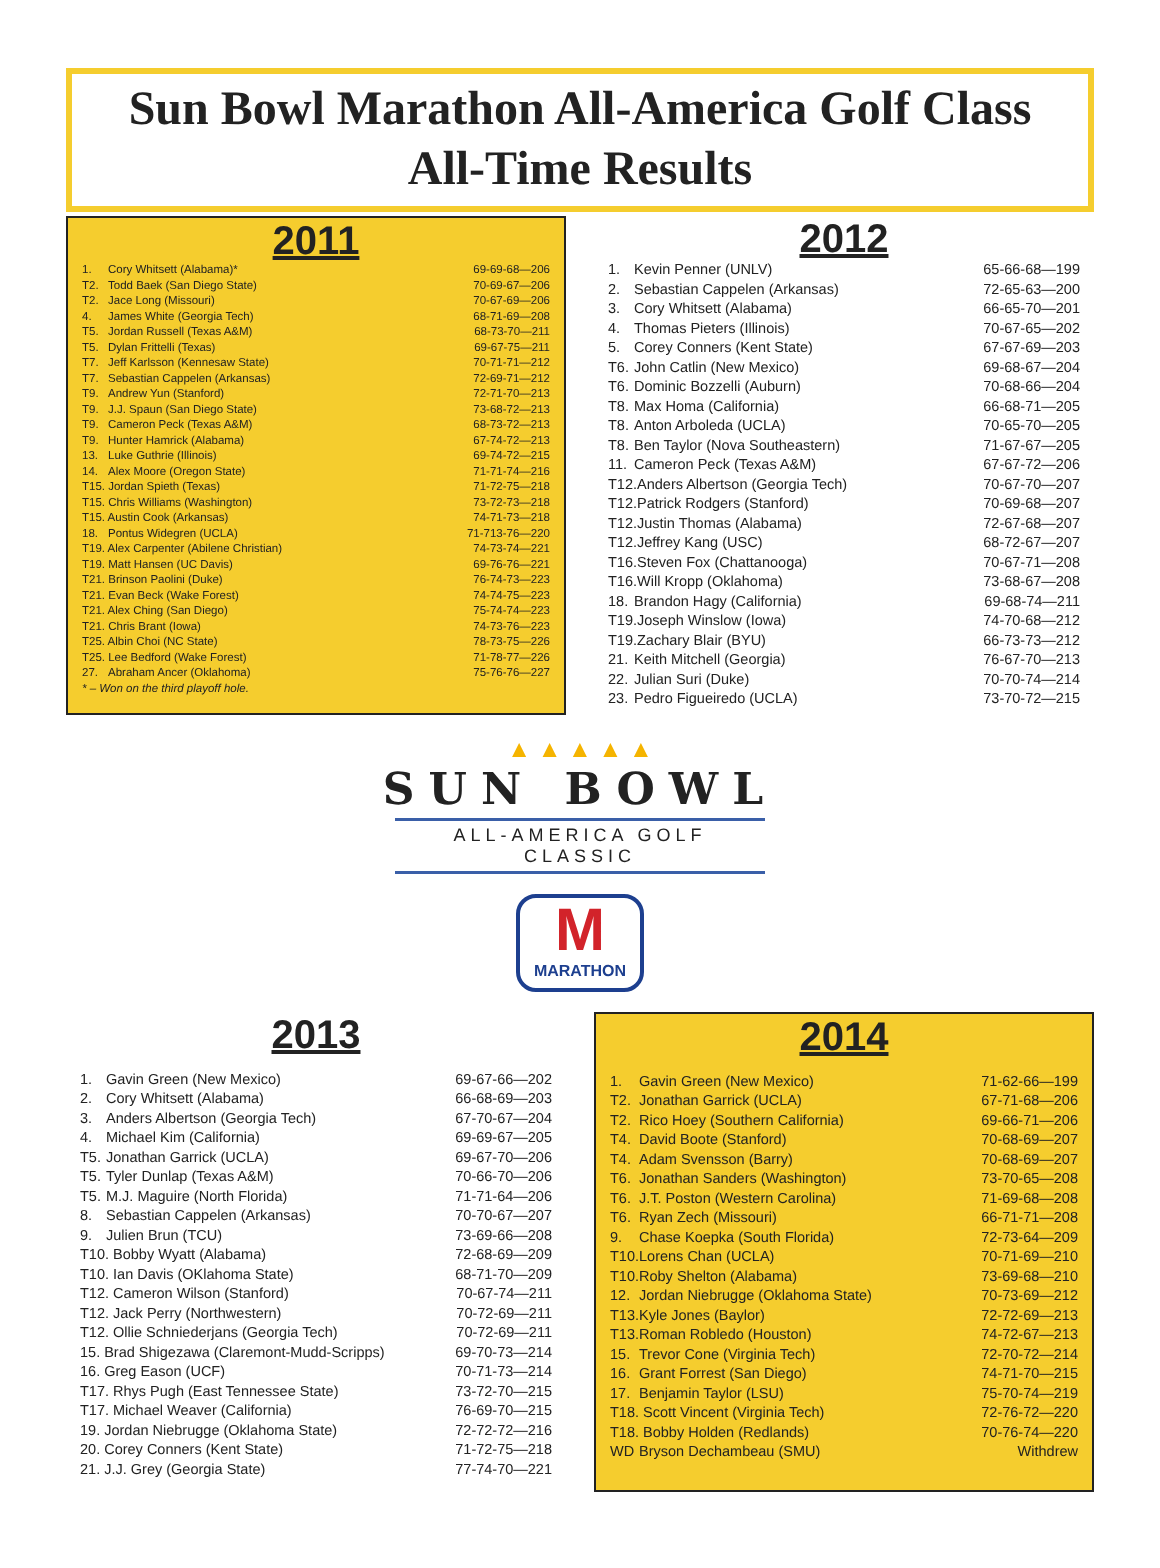Sun Bowl Marathon All-America Golf Class
All-Time Results
2011
| 1. | Cory Whitsett (Alabama)* | 69-69-68—206 |
| T2. | Todd Baek (San Diego State) | 70-69-67—206 |
| T2. | Jace Long (Missouri) | 70-67-69—206 |
| 4. | James White (Georgia Tech) | 68-71-69—208 |
| T5. | Jordan Russell (Texas A&M) | 68-73-70—211 |
| T5. | Dylan Frittelli (Texas) | 69-67-75—211 |
| T7. | Jeff Karlsson (Kennesaw State) | 70-71-71—212 |
| T7. | Sebastian Cappelen (Arkansas) | 72-69-71—212 |
| T9. | Andrew Yun (Stanford) | 72-71-70—213 |
| T9. | J.J. Spaun (San Diego State) | 73-68-72—213 |
| T9. | Cameron Peck (Texas A&M) | 68-73-72—213 |
| T9. | Hunter Hamrick (Alabama) | 67-74-72—213 |
| 13. | Luke Guthrie (Illinois) | 69-74-72—215 |
| 14. | Alex Moore (Oregon State) | 71-71-74—216 |
| T15. Jordan Spieth (Texas) | | 71-72-75—218 |
| T15. Chris Williams (Washington) | | 73-72-73—218 |
| T15. Austin Cook (Arkansas) | | 74-71-73—218 |
| 18. | Pontus Widegren (UCLA) | 71-713-76—220 |
| T19. Alex Carpenter (Abilene Christian) | | 74-73-74—221 |
| T19. Matt Hansen (UC Davis) | | 69-76-76—221 |
| T21. Brinson Paolini (Duke) | | 76-74-73—223 |
| T21. Evan Beck (Wake Forest) | | 74-74-75—223 |
| T21. Alex Ching (San Diego) | | 75-74-74—223 |
| T21. Chris Brant (Iowa) | | 74-73-76—223 |
| T25. Albin Choi (NC State) | | 78-73-75—226 |
| T25. Lee Bedford (Wake Forest) | | 71-78-77—226 |
| 27. | Abraham Ancer (Oklahoma) | 75-76-76—227 |
| * – Won on the third playoff hole. | | |
2012
| 1. | Kevin Penner (UNLV) | 65-66-68—199 |
| 2. | Sebastian Cappelen (Arkansas) | 72-65-63—200 |
| 3. | Cory Whitsett (Alabama) | 66-65-70—201 |
| 4. | Thomas Pieters (Illinois) | 70-67-65—202 |
| 5. | Corey Conners (Kent State) | 67-67-69—203 |
| T6. | John Catlin (New Mexico) | 69-68-67—204 |
| T6. | Dominic Bozzelli (Auburn) | 70-68-66—204 |
| T8. | Max Homa (California) | 66-68-71—205 |
| T8. | Anton Arboleda (UCLA) | 70-65-70—205 |
| T8. | Ben Taylor (Nova Southeastern) | 71-67-67—205 |
| 11. | Cameron Peck (Texas A&M) | 67-67-72—206 |
| T12.Anders Albertson (Georgia Tech) | | 70-67-70—207 |
| T12.Patrick Rodgers (Stanford) | | 70-69-68—207 |
| T12.Justin Thomas (Alabama) | | 72-67-68—207 |
| T12.Jeffrey Kang (USC) | | 68-72-67—207 |
| T16.Steven Fox (Chattanooga) | | 70-67-71—208 |
| T16.Will Kropp (Oklahoma) | | 73-68-67—208 |
| 18. | Brandon Hagy (California) | 69-68-74—211 |
| T19.Joseph Winslow (Iowa) | | 74-70-68—212 |
| T19.Zachary Blair (BYU) | | 66-73-73—212 |
| 21. | Keith Mitchell (Georgia) | 76-67-70—213 |
| 22. | Julian Suri (Duke) | 70-70-74—214 |
| 23. | Pedro Figueiredo (UCLA) | 73-70-72—215 |
▲ ▲ ▲ ▲ ▲
SUN BOWL
ALL-AMERICA GOLF CLASSIC
M
MARATHON
2013
| 1. | Gavin Green (New Mexico) | 69-67-66—202 |
| 2. | Cory Whitsett (Alabama) | 66-68-69—203 |
| 3. | Anders Albertson (Georgia Tech) | 67-70-67—204 |
| 4. | Michael Kim (California) | 69-69-67—205 |
| T5. | Jonathan Garrick (UCLA) | 69-67-70—206 |
| T5. | Tyler Dunlap (Texas A&M) | 70-66-70—206 |
| T5. | M.J. Maguire (North Florida) | 71-71-64—206 |
| 8. | Sebastian Cappelen (Arkansas) | 70-70-67—207 |
| 9. | Julien Brun (TCU) | 73-69-66—208 |
| T10. Bobby Wyatt (Alabama) | | 72-68-69—209 |
| T10. Ian Davis (OKlahoma State) | | 68-71-70—209 |
| T12. Cameron Wilson (Stanford) | | 70-67-74—211 |
| T12. Jack Perry (Northwestern) | | 70-72-69—211 |
| T12. Ollie Schniederjans (Georgia Tech) | | 70-72-69—211 |
| 15. Brad Shigezawa (Claremont-Mudd-Scripps) | | 69-70-73—214 |
| 16. Greg Eason (UCF) | | 70-71-73—214 |
| T17. Rhys Pugh (East Tennessee State) | | 73-72-70—215 |
| T17. Michael Weaver (California) | | 76-69-70—215 |
| 19. Jordan Niebrugge (Oklahoma State) | | 72-72-72—216 |
| 20. Corey Conners (Kent State) | | 71-72-75—218 |
| 21. J.J. Grey (Georgia State) | | 77-74-70—221 |
2014
| 1. | Gavin Green (New Mexico) | 71-62-66—199 |
| T2. | Jonathan Garrick (UCLA) | 67-71-68—206 |
| T2. | Rico Hoey (Southern California) | 69-66-71—206 |
| T4. | David Boote (Stanford) | 70-68-69—207 |
| T4. | Adam Svensson (Barry) | 70-68-69—207 |
| T6. | Jonathan Sanders (Washington) | 73-70-65—208 |
| T6. | J.T. Poston (Western Carolina) | 71-69-68—208 |
| T6. | Ryan Zech (Missouri) | 66-71-71—208 |
| 9. | Chase Koepka (South Florida) | 72-73-64—209 |
| T10. | Lorens Chan (UCLA) | 70-71-69—210 |
| T10. | Roby Shelton (Alabama) | 73-69-68—210 |
| 12. | Jordan Niebrugge (Oklahoma State) | 70-73-69—212 |
| T13. | Kyle Jones (Baylor) | 72-72-69—213 |
| T13. | Roman Robledo (Houston) | 74-72-67—213 |
| 15. | Trevor Cone (Virginia Tech) | 72-70-72—214 |
| 16. | Grant Forrest (San Diego) | 74-71-70—215 |
| 17. | Benjamin Taylor (LSU) | 75-70-74—219 |
| T18. Scott Vincent (Virginia Tech) | | 72-76-72—220 |
| T18. Bobby Holden (Redlands) | | 70-76-74—220 |
| WD | Bryson Dechambeau (SMU) | Withdrew |